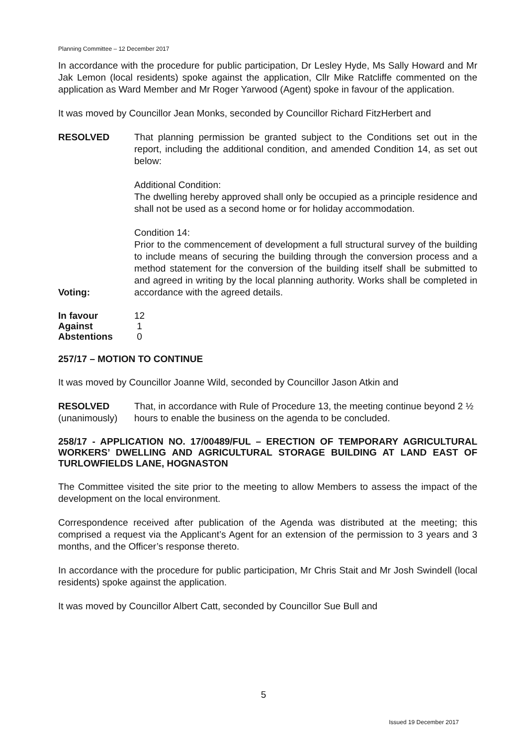Planning Committee – 12 December 2017
In accordance with the procedure for public participation, Dr Lesley Hyde, Ms Sally Howard and Mr Jak Lemon (local residents) spoke against the application, Cllr Mike Ratcliffe commented on the application as Ward Member and Mr Roger Yarwood (Agent) spoke in favour of the application.
It was moved by Councillor Jean Monks, seconded by Councillor Richard FitzHerbert and
RESOLVED That planning permission be granted subject to the Conditions set out in the report, including the additional condition, and amended Condition 14, as set out below:
Additional Condition:
The dwelling hereby approved shall only be occupied as a principle residence and shall not be used as a second home or for holiday accommodation.
Condition 14:
Prior to the commencement of development a full structural survey of the building to include means of securing the building through the conversion process and a method statement for the conversion of the building itself shall be submitted to and agreed in writing by the local planning authority. Works shall be completed in accordance with the agreed details.
Voting:
| In favour | 12 |
| Against | 1 |
| Abstentions | 0 |
257/17 – MOTION TO CONTINUE
It was moved by Councillor Joanne Wild, seconded by Councillor Jason Atkin and
RESOLVED
(unanimously)
That, in accordance with Rule of Procedure 13, the meeting continue beyond 2 ½ hours to enable the business on the agenda to be concluded.
258/17 - APPLICATION NO. 17/00489/FUL – ERECTION OF TEMPORARY AGRICULTURAL WORKERS’ DWELLING AND AGRICULTURAL STORAGE BUILDING AT LAND EAST OF TURLOWFIELDS LANE, HOGNASTON
The Committee visited the site prior to the meeting to allow Members to assess the impact of the development on the local environment.
Correspondence received after publication of the Agenda was distributed at the meeting; this comprised a request via the Applicant’s Agent for an extension of the permission to 3 years and 3 months, and the Officer’s response thereto.
In accordance with the procedure for public participation, Mr Chris Stait and Mr Josh Swindell (local residents) spoke against the application.
It was moved by Councillor Albert Catt, seconded by Councillor Sue Bull and
5
Issued 19 December 2017